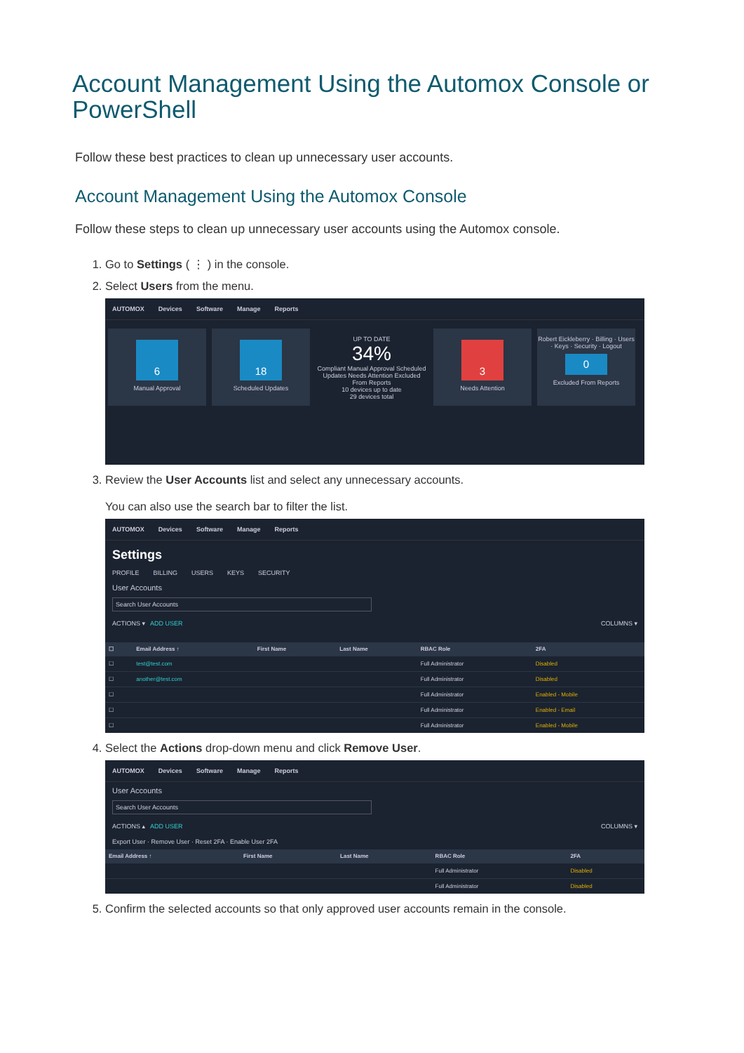Account Management Using the Automox Console or PowerShell
Follow these best practices to clean up unnecessary user accounts.
Account Management Using the Automox Console
Follow these steps to clean up unnecessary user accounts using the Automox console.
1. Go to Settings ( ⋮ ) in the console.
2. Select Users from the menu.
AUTOMOX Devices Software Manage Reports
6
Manual Approval
18
Scheduled Updates
UP TO DATE
34%
Compliant Manual Approval Scheduled Updates Needs Attention Excluded From Reports
10 devices up to date
29 devices total
3
Needs Attention
Robert Eickleberry · Billing · Users · Keys · Security · Logout
0
Excluded From Reports
3. Review the User Accounts list and select any unnecessary accounts.
You can also use the search bar to filter the list.
AUTOMOX Devices Software Manage Reports
Settings
PROFILE BILLING USERS KEYS SECURITY
User Accounts
Search User Accounts
ACTIONS ▾ ADD USER COLUMNS ▾
| ☐ | Email Address ↑ | First Name | Last Name | RBAC Role | 2FA |
| --- | --- | --- | --- | --- | --- |
| ☐ | test@test.com | | | Full Administrator | Disabled |
| ☐ | another@test.com | | | Full Administrator | Disabled |
| ☐ | | | | Full Administrator | Enabled - Mobile |
| ☐ | | | | Full Administrator | Enabled - Email |
| ☐ | | | | Full Administrator | Enabled - Mobile |
4. Select the Actions drop-down menu and click Remove User.
AUTOMOX Devices Software Manage Reports
User Accounts
Search User Accounts
ACTIONS ▴ ADD USER COLUMNS ▾
Export User · Remove User · Reset 2FA · Enable User 2FA
| Email Address ↑ | First Name | Last Name | RBAC Role | 2FA |
| --- | --- | --- | --- | --- |
| | | | Full Administrator | Disabled |
| | | | Full Administrator | Disabled |
5. Confirm the selected accounts so that only approved user accounts remain in the console.